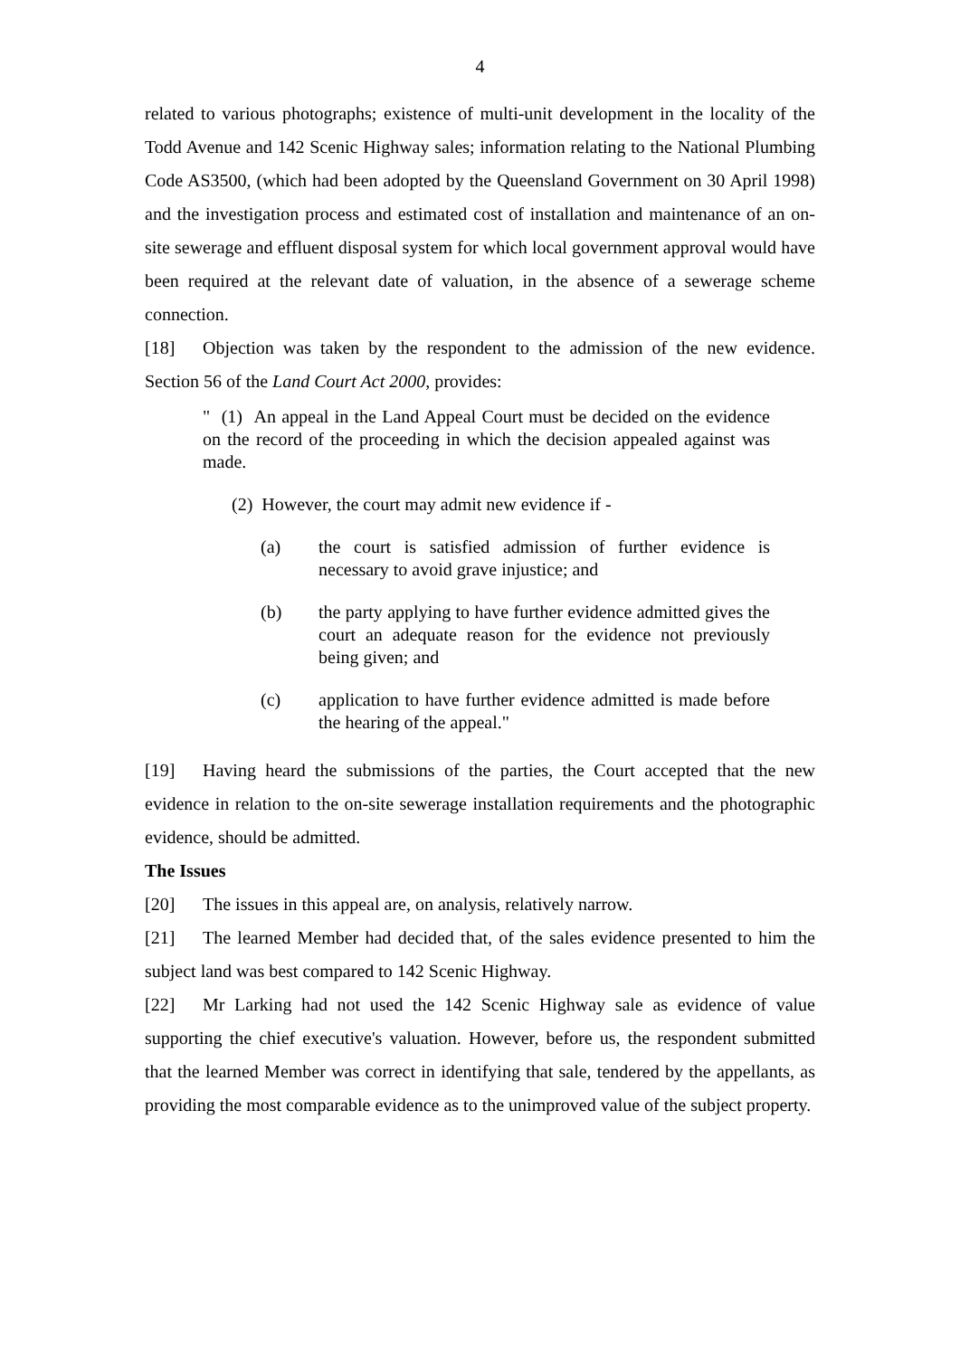4
related to various photographs; existence of multi-unit development in the locality of the Todd Avenue and 142 Scenic Highway sales; information relating to the National Plumbing Code AS3500, (which had been adopted by the Queensland Government on 30 April 1998) and the investigation process and estimated cost of installation and maintenance of an on-site sewerage and effluent disposal system for which local government approval would have been required at the relevant date of valuation, in the absence of a sewerage scheme connection.
[18] Objection was taken by the respondent to the admission of the new evidence. Section 56 of the Land Court Act 2000, provides:
" (1) An appeal in the Land Appeal Court must be decided on the evidence on the record of the proceeding in which the decision appealed against was made.
(2) However, the court may admit new evidence if -
(a) the court is satisfied admission of further evidence is necessary to avoid grave injustice; and
(b) the party applying to have further evidence admitted gives the court an adequate reason for the evidence not previously being given; and
(c) application to have further evidence admitted is made before the hearing of the appeal."
[19] Having heard the submissions of the parties, the Court accepted that the new evidence in relation to the on-site sewerage installation requirements and the photographic evidence, should be admitted.
The Issues
[20] The issues in this appeal are, on analysis, relatively narrow.
[21] The learned Member had decided that, of the sales evidence presented to him the subject land was best compared to 142 Scenic Highway.
[22] Mr Larking had not used the 142 Scenic Highway sale as evidence of value supporting the chief executive's valuation. However, before us, the respondent submitted that the learned Member was correct in identifying that sale, tendered by the appellants, as providing the most comparable evidence as to the unimproved value of the subject property.